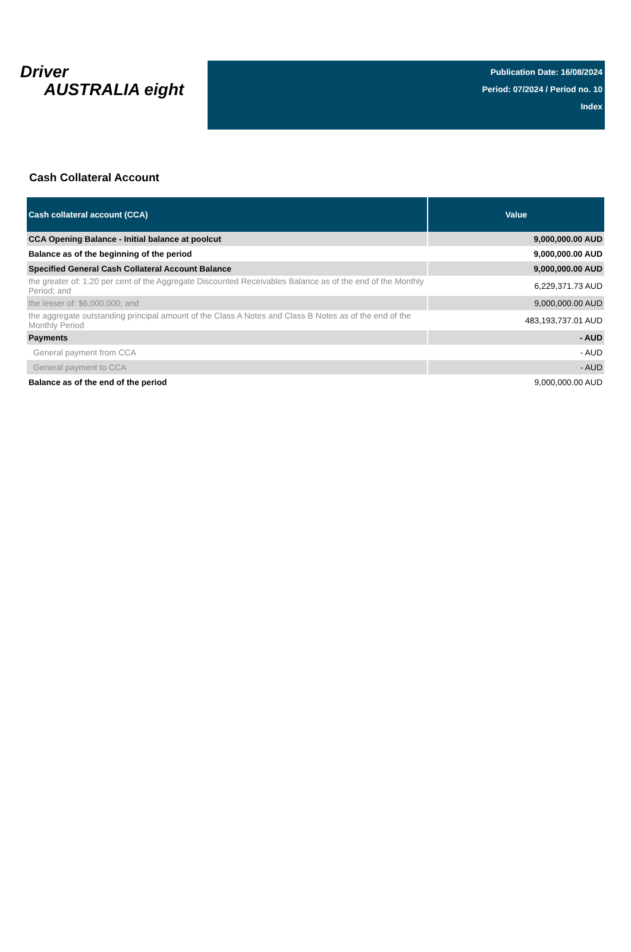Driver
AUSTRALIA eight
Publication Date: 16/08/2024
Period: 07/2024 / Period no. 10
Index
Cash Collateral Account
| Cash collateral account (CCA) | Value |
| --- | --- |
| CCA Opening Balance - Initial balance at poolcut | 9,000,000.00 AUD |
| Balance as of the beginning of the period | 9,000,000.00 AUD |
| Specified General Cash Collateral Account Balance | 9,000,000.00 AUD |
| the greater of: 1.20 per cent of the Aggregate Discounted Receivables Balance as of the end of the Monthly Period; and | 6,229,371.73 AUD |
| the lesser of: $6,000,000; and | 9,000,000.00 AUD |
| the aggregate outstanding principal amount of the Class A Notes and Class B Notes as of the end of the Monthly Period | 483,193,737.01 AUD |
| Payments | - AUD |
| General payment from CCA | - AUD |
| General payment to CCA | - AUD |
| Balance as of the end of the period | 9,000,000.00 AUD |